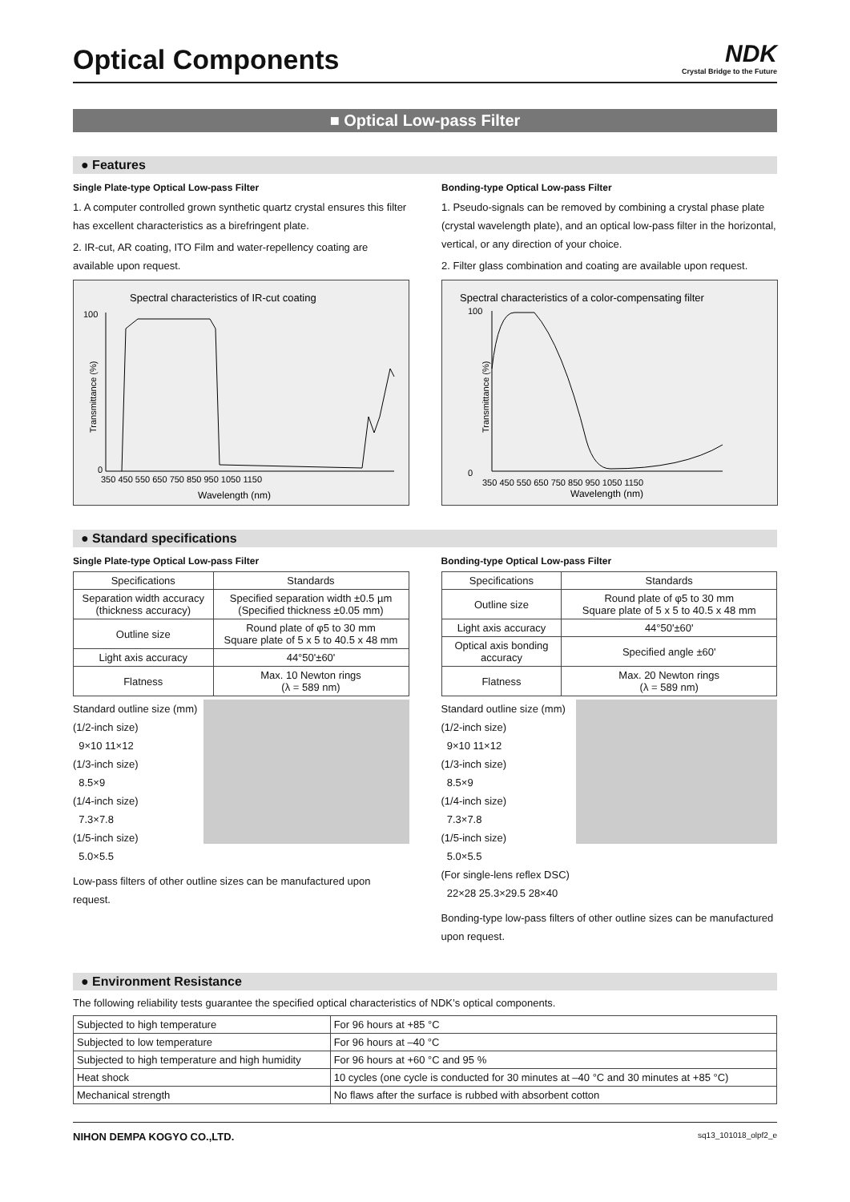Optical Components
NDK
Crystal Bridge to the Future
■ Optical Low-pass Filter
● Features
Single Plate-type Optical Low-pass Filter
1. A computer controlled grown synthetic quartz crystal ensures this filter has excellent characteristics as a birefringent plate.
2. IR-cut, AR coating, ITO Film and water-repellency coating are available upon request.
Spectral characteristics of IR-cut coating
100
0
Transmittance (%)
350 450 550 650 750 850 950 1050 1150
Wavelength (nm)
Bonding-type Optical Low-pass Filter
1. Pseudo-signals can be removed by combining a crystal phase plate (crystal wavelength plate), and an optical low-pass filter in the horizontal, vertical, or any direction of your choice.
2. Filter glass combination and coating are available upon request.
Spectral characteristics of a color-compensating filter
100
0
Transmittance (%)
350 450 550 650 750 850 950 1050 1150
Wavelength (nm)
● Standard specifications
Single Plate-type Optical Low-pass Filter
| Specifications | Standards |
| --- | --- |
| Separation width accuracy (thickness accuracy) | Specified separation width ±0.5 µm (Specified thickness ±0.05 mm) |
| Outline size | Round plate of φ5 to 30 mm Square plate of 5 x 5 to 40.5 x 48 mm |
| Light axis accuracy | 44°50'±60' |
| Flatness | Max. 10 Newton rings (λ = 589 nm) |
Standard outline size (mm)
(1/2-inch size)
9×10 11×12
(1/3-inch size)
8.5×9
(1/4-inch size)
7.3×7.8
(1/5-inch size)
5.0×5.5
Low-pass filters of other outline sizes can be manufactured upon request.
Bonding-type Optical Low-pass Filter
| Specifications | Standards |
| --- | --- |
| Outline size | Round plate of φ5 to 30 mm Square plate of 5 x 5 to 40.5 x 48 mm |
| Light axis accuracy | 44°50'±60' |
| Optical axis bonding accuracy | Specified angle ±60' |
| Flatness | Max. 20 Newton rings (λ = 589 nm) |
Standard outline size (mm)
(1/2-inch size)
9×10 11×12
(1/3-inch size)
8.5×9
(1/4-inch size)
7.3×7.8
(1/5-inch size)
5.0×5.5
(For single-lens reflex DSC)
22×28 25.3×29.5 28×40
Bonding-type low-pass filters of other outline sizes can be manufactured upon request.
● Environment Resistance
The following reliability tests guarantee the specified optical characteristics of NDK’s optical components.
| Subjected to high temperature | For 96 hours at +85 °C |
| Subjected to low temperature | For 96 hours at –40 °C |
| Subjected to high temperature and high humidity | For 96 hours at +60 °C and 95 % |
| Heat shock | 10 cycles (one cycle is conducted for 30 minutes at –40 °C and 30 minutes at +85 °C) |
| Mechanical strength | No flaws after the surface is rubbed with absorbent cotton |
NIHON DEMPA KOGYO CO.,LTD. sq13_101018_olpf2_e